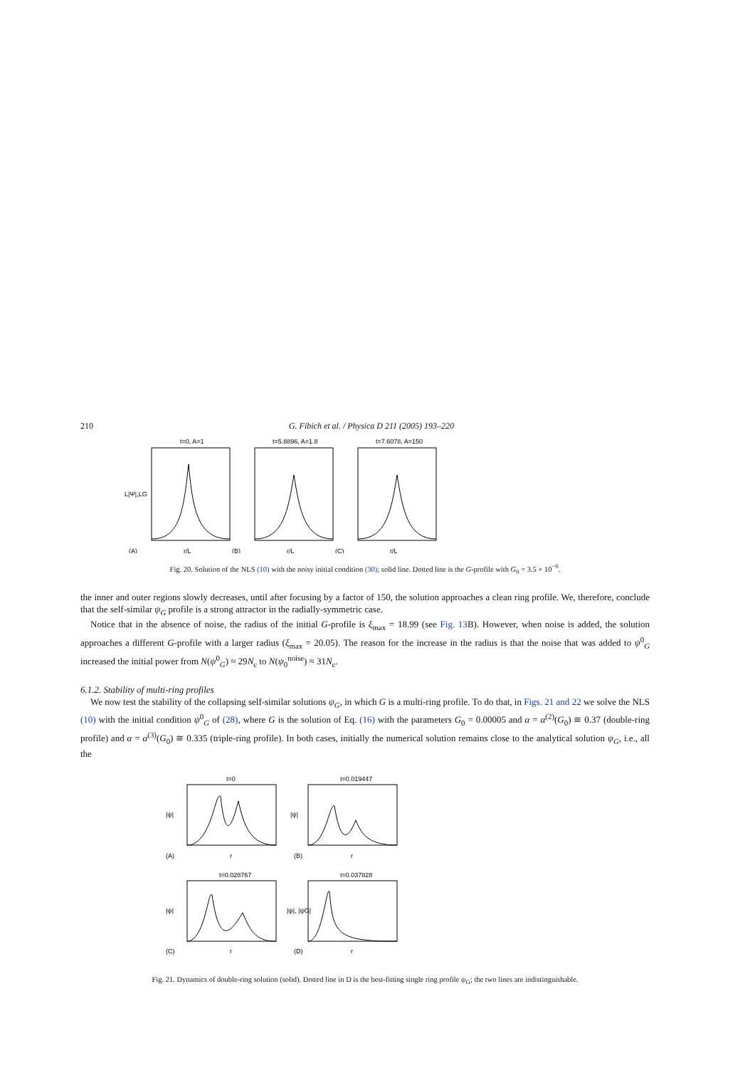210 G. Fibich et al. / Physica D 211 (2005) 193–220
t=0, A=1
t=5.8896, A=1.8
t=7.6078, A=150
L|Ψ|,LG
(A)
(B)
(C)
r/L
r/L
r/L
Fig. 20. Solution of the NLS (10) with the noisy initial condition (30); solid line. Dotted line is the G-profile with G<sub>0</sub> = 3.5 × 10<sup>−6</sup>.
the inner and outer regions slowly decreases, until after focusing by a factor of 150, the solution approaches a clean ring profile. We, therefore, conclude that the self-similar ψ<sub>G</sub> profile is a strong attractor in the radially-symmetric case.
Notice that in the absence of noise, the radius of the initial G-profile is ξ<sub>max</sub> = 18.99 (see Fig. 13 B). However, when noise is added, the solution approaches a different G-profile with a larger radius (ξ<sub>max</sub> = 20.05). The reason for the increase in the radius is that the noise that was added to ψ<sup>0</sup><sub>G</sub> increased the initial power from N(ψ<sup>0</sup><sub>G</sub>) ≈ 29N<sub>c</sub> to N(ψ<sub>0</sub><sup>noise</sup>) ≈ 31N<sub>c</sub>.
6.1.2. Stability of multi-ring profiles
We now test the stability of the collapsing self-similar solutions ψ<sub>G</sub>, in which G is a multi-ring profile. To do that, in Figs. 21 and 22 we solve the NLS (10) with the initial condition ψ<sup>0</sup><sub>G</sub> of (28), where G is the solution of Eq. (16) with the parameters G<sub>0</sub> = 0.00005 and α = α<sup>(2)</sup>(G<sub>0</sub>) ≅ 0.37 (double-ring profile) and α = α<sup>(3)</sup>(G<sub>0</sub>) ≅ 0.335 (triple-ring profile). In both cases, initially the numerical solution remains close to the analytical solution ψ<sub>G</sub>, i.e., all the
t=0
t=0.019447
t=0.028767
t=0.037828
|ψ|
|ψ|
|ψ|
|ψ|, |ψG|
(A)
(B)
(C)
(D)
r
r
r
r
Fig. 21. Dynamics of double-ring solution (solid). Dotted line in D is the best-fitting single ring profile ψ<sub>G</sub>; the two lines are indistinguishable.